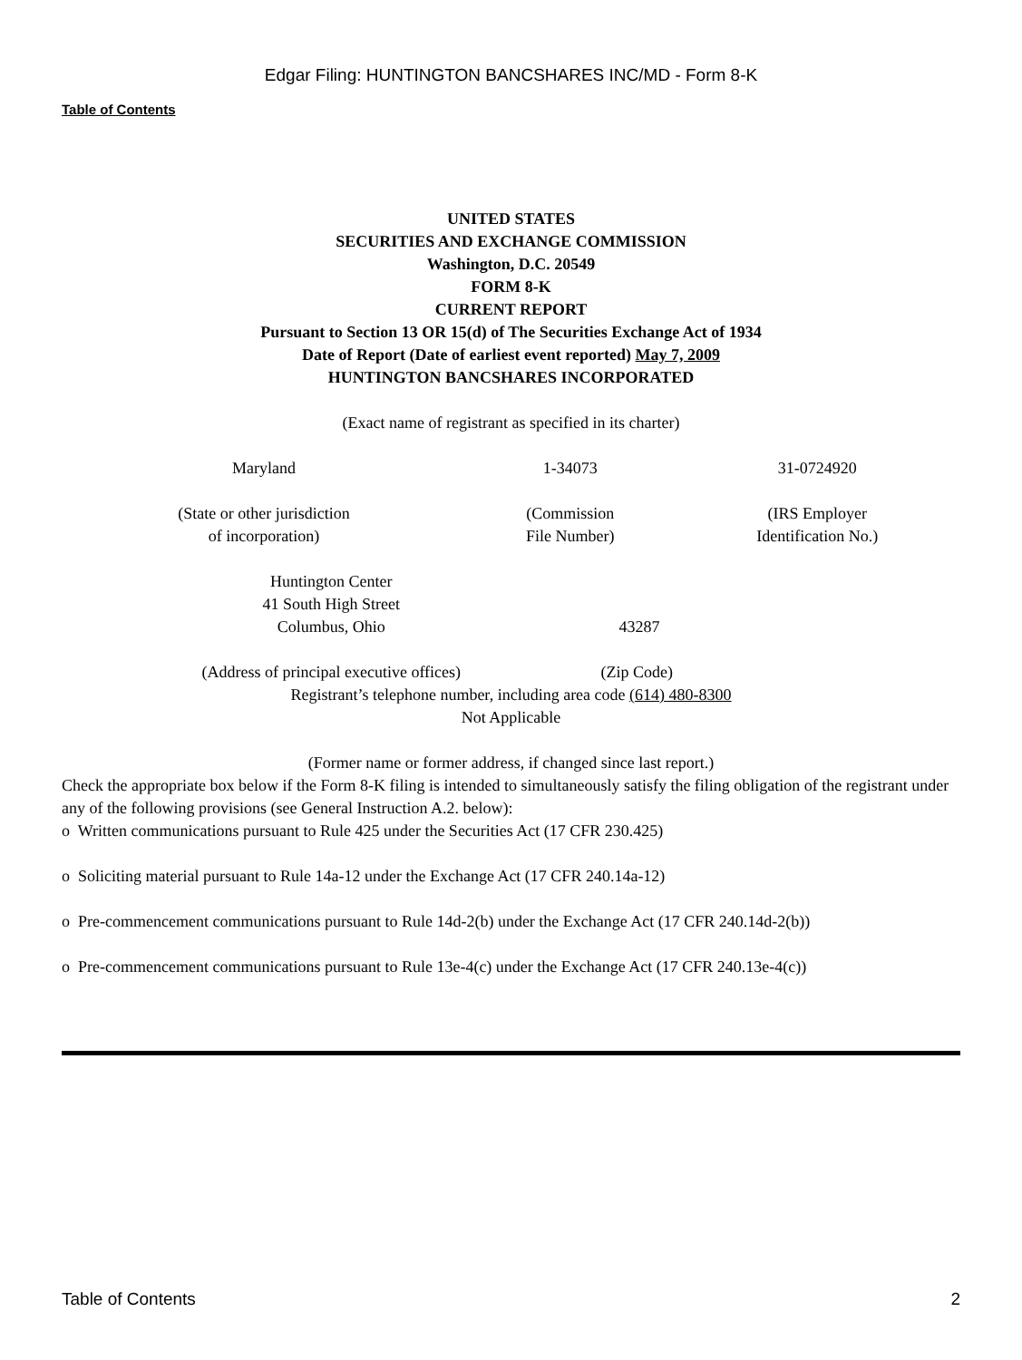Edgar Filing: HUNTINGTON BANCSHARES INC/MD - Form 8-K
Table of Contents
UNITED STATES
SECURITIES AND EXCHANGE COMMISSION
Washington, D.C. 20549
FORM 8-K
CURRENT REPORT
Pursuant to Section 13 OR 15(d) of The Securities Exchange Act of 1934
Date of Report (Date of earliest event reported) May 7, 2009
HUNTINGTON BANCSHARES INCORPORATED
(Exact name of registrant as specified in its charter)
| Maryland | 1-34073 | 31-0724920 |
| (State or other jurisdiction of incorporation) | (Commission File Number) | (IRS Employer Identification No.) |
| Huntington Center 41 South High Street Columbus, Ohio | 43287 |
| (Address of principal executive offices) | (Zip Code) |
Registrant’s telephone number, including area code (614) 480-8300
Not Applicable
(Former name or former address, if changed since last report.)
Check the appropriate box below if the Form 8-K filing is intended to simultaneously satisfy the filing obligation of the registrant under any of the following provisions (see General Instruction A.2. below):
o Written communications pursuant to Rule 425 under the Securities Act (17 CFR 230.425)
o Soliciting material pursuant to Rule 14a-12 under the Exchange Act (17 CFR 240.14a-12)
o Pre-commencement communications pursuant to Rule 14d-2(b) under the Exchange Act (17 CFR 240.14d-2(b))
o Pre-commencement communications pursuant to Rule 13e-4(c) under the Exchange Act (17 CFR 240.13e-4(c))
Table of Contents 2